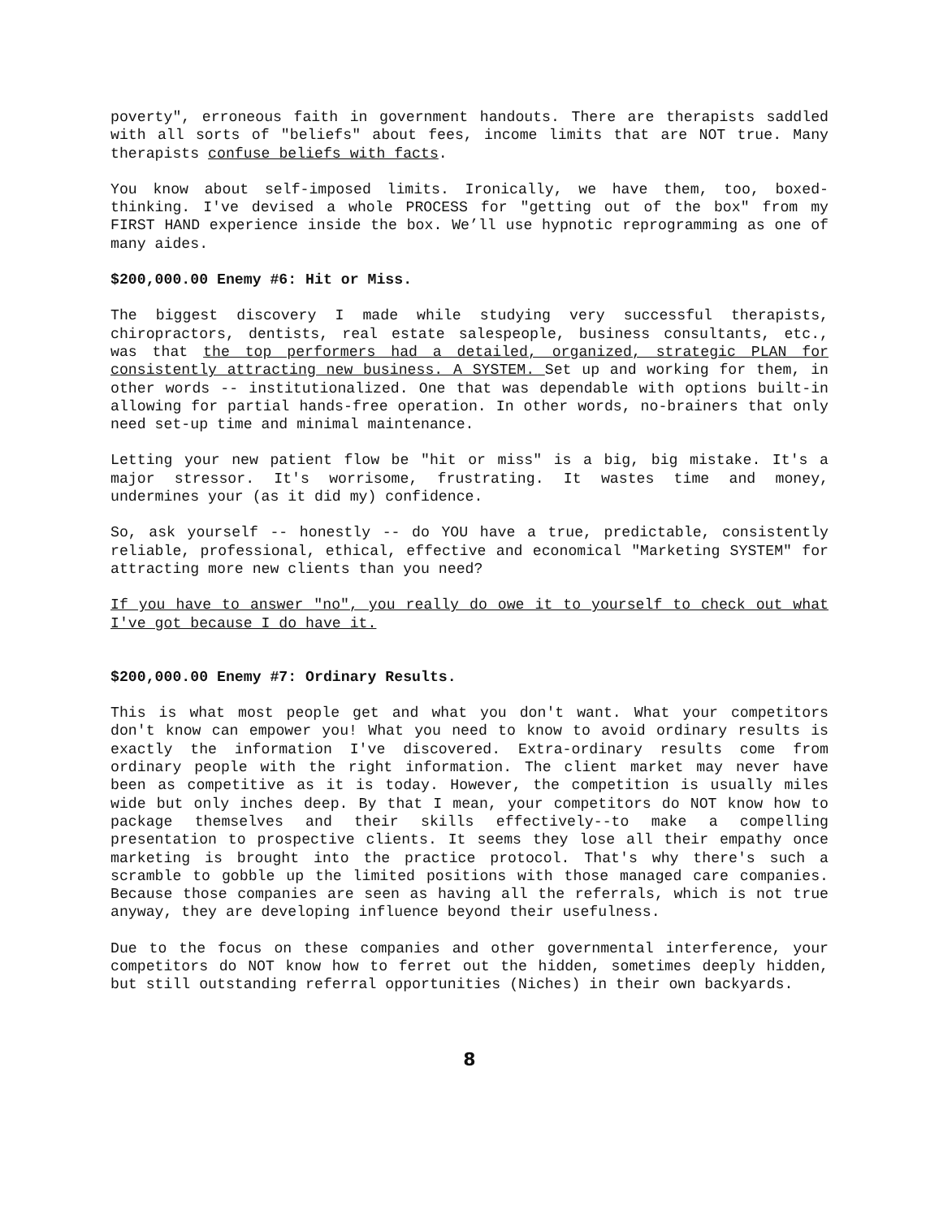poverty", erroneous faith in government handouts. There are therapists saddled with all sorts of "beliefs" about fees, income limits that are NOT true. Many therapists confuse beliefs with facts.
You know about self-imposed limits. Ironically, we have them, too, boxed-thinking. I've devised a whole PROCESS for "getting out of the box" from my FIRST HAND experience inside the box. We’ll use hypnotic reprogramming as one of many aides.
$200,000.00 Enemy #6: Hit or Miss.
The biggest discovery I made while studying very successful therapists, chiropractors, dentists, real estate salespeople, business consultants, etc., was that the top performers had a detailed, organized, strategic PLAN for consistently attracting new business. A SYSTEM. Set up and working for them, in other words -- institutionalized. One that was dependable with options built-in allowing for partial hands-free operation. In other words, no-brainers that only need set-up time and minimal maintenance.
Letting your new patient flow be "hit or miss" is a big, big mistake. It's a major stressor. It's worrisome, frustrating. It wastes time and money, undermines your (as it did my) confidence.
So, ask yourself -- honestly -- do YOU have a true, predictable, consistently reliable, professional, ethical, effective and economical "Marketing SYSTEM" for attracting more new clients than you need?
If you have to answer "no", you really do owe it to yourself to check out what I've got because I do have it.
$200,000.00 Enemy #7: Ordinary Results.
This is what most people get and what you don't want. What your competitors don't know can empower you! What you need to know to avoid ordinary results is exactly the information I've discovered. Extra-ordinary results come from ordinary people with the right information. The client market may never have been as competitive as it is today. However, the competition is usually miles wide but only inches deep. By that I mean, your competitors do NOT know how to package themselves and their skills effectively--to make a compelling presentation to prospective clients. It seems they lose all their empathy once marketing is brought into the practice protocol. That's why there's such a scramble to gobble up the limited positions with those managed care companies. Because those companies are seen as having all the referrals, which is not true anyway, they are developing influence beyond their usefulness.
Due to the focus on these companies and other governmental interference, your competitors do NOT know how to ferret out the hidden, sometimes deeply hidden, but still outstanding referral opportunities (Niches) in their own backyards.
8